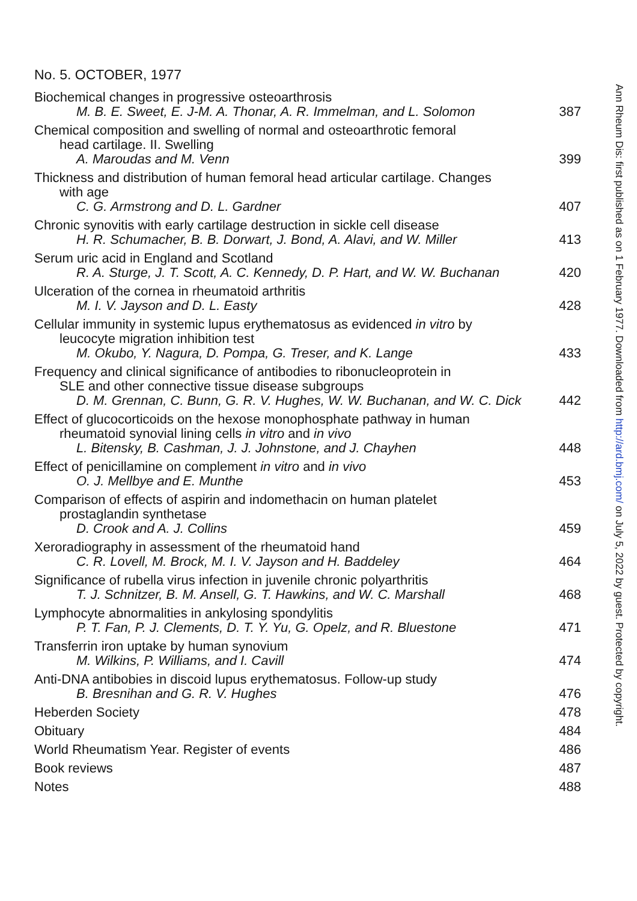No. 5. OCTOBER, 1977
Biochemical changes in progressive osteoarthrosis
M. B. E. Sweet, E. J-M. A. Thonar, A. R. Immelman, and L. Solomon
387
Chemical composition and swelling of normal and osteoarthrotic femoral
head cartilage. II. Swelling
A. Maroudas and M. Venn
399
Thickness and distribution of human femoral head articular cartilage. Changes
with age
C. G. Armstrong and D. L. Gardner
407
Chronic synovitis with early cartilage destruction in sickle cell disease
H. R. Schumacher, B. B. Dorwart, J. Bond, A. Alavi, and W. Miller
413
Serum uric acid in England and Scotland
R. A. Sturge, J. T. Scott, A. C. Kennedy, D. P. Hart, and W. W. Buchanan
420
Ulceration of the cornea in rheumatoid arthritis
M. I. V. Jayson and D. L. Easty
428
Cellular immunity in systemic lupus erythematosus as evidenced in vitro by
leucocyte migration inhibition test
M. Okubo, Y. Nagura, D. Pompa, G. Treser, and K. Lange
433
Frequency and clinical significance of antibodies to ribonucleoprotein in
SLE and other connective tissue disease subgroups
D. M. Grennan, C. Bunn, G. R. V. Hughes, W. W. Buchanan, and W. C. Dick
442
Effect of glucocorticoids on the hexose monophosphate pathway in human
rheumatoid synovial lining cells in vitro and in vivo
L. Bitensky, B. Cashman, J. J. Johnstone, and J. Chayhen
448
Effect of penicillamine on complement in vitro and in vivo
O. J. Mellbye and E. Munthe
453
Comparison of effects of aspirin and indomethacin on human platelet
prostaglandin synthetase
D. Crook and A. J. Collins
459
Xeroradiography in assessment of the rheumatoid hand
C. R. Lovell, M. Brock, M. I. V. Jayson and H. Baddeley
464
Significance of rubella virus infection in juvenile chronic polyarthritis
T. J. Schnitzer, B. M. Ansell, G. T. Hawkins, and W. C. Marshall
468
Lymphocyte abnormalities in ankylosing spondylitis
P. T. Fan, P. J. Clements, D. T. Y. Yu, G. Opelz, and R. Bluestone
471
Transferrin iron uptake by human synovium
M. Wilkins, P. Williams, and I. Cavill
474
Anti-DNA antibobies in discoid lupus erythematosus. Follow-up study
B. Bresnihan and G. R. V. Hughes
476
Heberden Society
478
Obituary
484
World Rheumatism Year. Register of events
486
Book reviews
487
Notes
488
Ann Rheum Dis: first published as on 1 February 1977. Downloaded from http://ard.bmj.com/ on July 5, 2022 by guest. Protected by copyright.